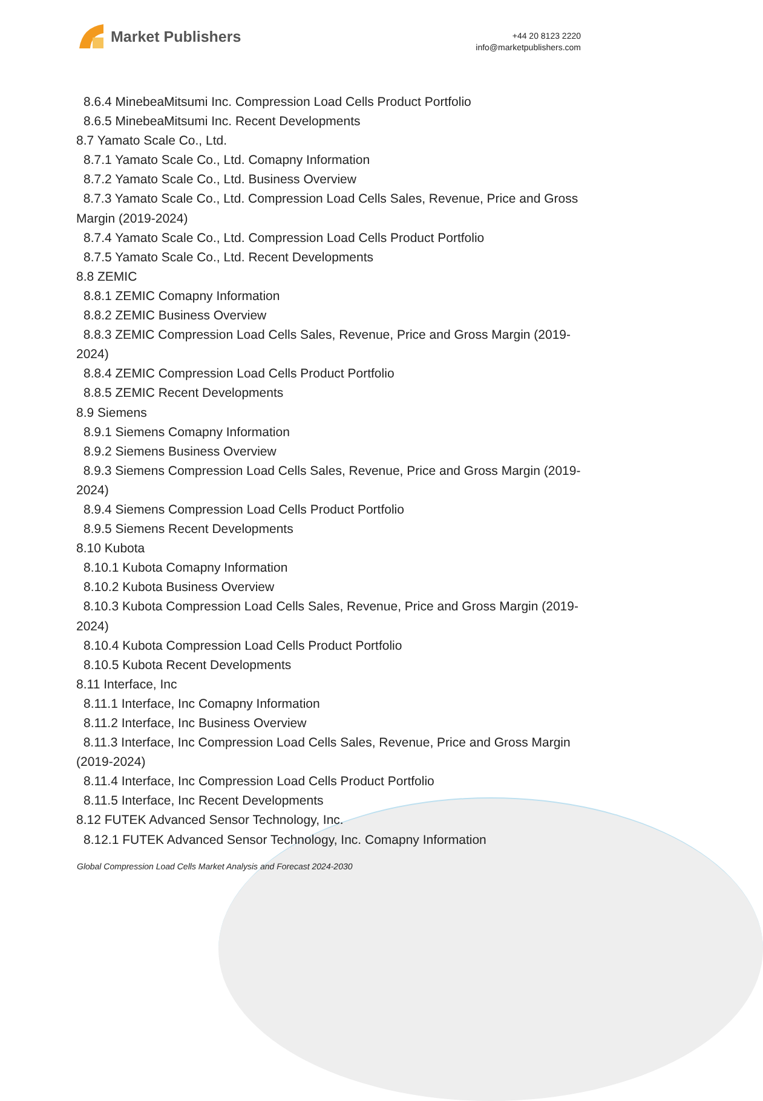Market Publishers
+44 20 8123 2220
info@marketpublishers.com
8.6.4 MinebeaMitsumi Inc. Compression Load Cells Product Portfolio
8.6.5 MinebeaMitsumi Inc. Recent Developments
8.7 Yamato Scale Co., Ltd.
8.7.1 Yamato Scale Co., Ltd. Comapny Information
8.7.2 Yamato Scale Co., Ltd. Business Overview
8.7.3 Yamato Scale Co., Ltd. Compression Load Cells Sales, Revenue, Price and Gross Margin (2019-2024)
8.7.4 Yamato Scale Co., Ltd. Compression Load Cells Product Portfolio
8.7.5 Yamato Scale Co., Ltd. Recent Developments
8.8 ZEMIC
8.8.1 ZEMIC Comapny Information
8.8.2 ZEMIC Business Overview
8.8.3 ZEMIC Compression Load Cells Sales, Revenue, Price and Gross Margin (2019-2024)
8.8.4 ZEMIC Compression Load Cells Product Portfolio
8.8.5 ZEMIC Recent Developments
8.9 Siemens
8.9.1 Siemens Comapny Information
8.9.2 Siemens Business Overview
8.9.3 Siemens Compression Load Cells Sales, Revenue, Price and Gross Margin (2019-2024)
8.9.4 Siemens Compression Load Cells Product Portfolio
8.9.5 Siemens Recent Developments
8.10 Kubota
8.10.1 Kubota Comapny Information
8.10.2 Kubota Business Overview
8.10.3 Kubota Compression Load Cells Sales, Revenue, Price and Gross Margin (2019-2024)
8.10.4 Kubota Compression Load Cells Product Portfolio
8.10.5 Kubota Recent Developments
8.11 Interface, Inc
8.11.1 Interface, Inc Comapny Information
8.11.2 Interface, Inc Business Overview
8.11.3 Interface, Inc Compression Load Cells Sales, Revenue, Price and Gross Margin (2019-2024)
8.11.4 Interface, Inc Compression Load Cells Product Portfolio
8.11.5 Interface, Inc Recent Developments
8.12 FUTEK Advanced Sensor Technology, Inc.
8.12.1 FUTEK Advanced Sensor Technology, Inc. Comapny Information
Global Compression Load Cells Market Analysis and Forecast 2024-2030